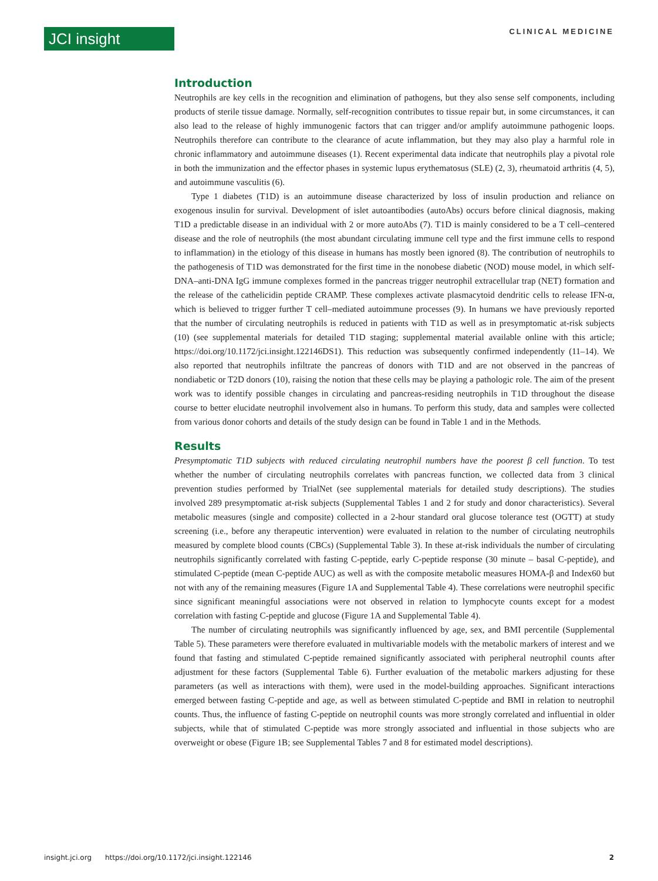JCI insight CLINICAL MEDICINE
Introduction
Neutrophils are key cells in the recognition and elimination of pathogens, but they also sense self components, including products of sterile tissue damage. Normally, self-recognition contributes to tissue repair but, in some circumstances, it can also lead to the release of highly immunogenic factors that can trigger and/or amplify autoimmune pathogenic loops. Neutrophils therefore can contribute to the clearance of acute inflammation, but they may also play a harmful role in chronic inflammatory and autoimmune diseases (1). Recent experimental data indicate that neutrophils play a pivotal role in both the immunization and the effector phases in systemic lupus erythematosus (SLE) (2, 3), rheumatoid arthritis (4, 5), and autoimmune vasculitis (6).
Type 1 diabetes (T1D) is an autoimmune disease characterized by loss of insulin production and reliance on exogenous insulin for survival. Development of islet autoantibodies (autoAbs) occurs before clinical diagnosis, making T1D a predictable disease in an individual with 2 or more autoAbs (7). T1D is mainly considered to be a T cell–centered disease and the role of neutrophils (the most abundant circulating immune cell type and the first immune cells to respond to inflammation) in the etiology of this disease in humans has mostly been ignored (8). The contribution of neutrophils to the pathogenesis of T1D was demonstrated for the first time in the nonobese diabetic (NOD) mouse model, in which self-DNA–anti-DNA IgG immune complexes formed in the pancreas trigger neutrophil extracellular trap (NET) formation and the release of the cathelicidin peptide CRAMP. These complexes activate plasmacytoid dendritic cells to release IFN-α, which is believed to trigger further T cell–mediated autoimmune processes (9). In humans we have previously reported that the number of circulating neutrophils is reduced in patients with T1D as well as in presymptomatic at-risk subjects (10) (see supplemental materials for detailed T1D staging; supplemental material available online with this article; https://doi.org/10.1172/jci.insight.122146DS1). This reduction was subsequently confirmed independently (11–14). We also reported that neutrophils infiltrate the pancreas of donors with T1D and are not observed in the pancreas of nondiabetic or T2D donors (10), raising the notion that these cells may be playing a pathologic role. The aim of the present work was to identify possible changes in circulating and pancreas-residing neutrophils in T1D throughout the disease course to better elucidate neutrophil involvement also in humans. To perform this study, data and samples were collected from various donor cohorts and details of the study design can be found in Table 1 and in the Methods.
Results
Presymptomatic T1D subjects with reduced circulating neutrophil numbers have the poorest β cell function. To test whether the number of circulating neutrophils correlates with pancreas function, we collected data from 3 clinical prevention studies performed by TrialNet (see supplemental materials for detailed study descriptions). The studies involved 289 presymptomatic at-risk subjects (Supplemental Tables 1 and 2 for study and donor characteristics). Several metabolic measures (single and composite) collected in a 2-hour standard oral glucose tolerance test (OGTT) at study screening (i.e., before any therapeutic intervention) were evaluated in relation to the number of circulating neutrophils measured by complete blood counts (CBCs) (Supplemental Table 3). In these at-risk individuals the number of circulating neutrophils significantly correlated with fasting C-peptide, early C-peptide response (30 minute – basal C-peptide), and stimulated C-peptide (mean C-peptide AUC) as well as with the composite metabolic measures HOMA-β and Index60 but not with any of the remaining measures (Figure 1A and Supplemental Table 4). These correlations were neutrophil specific since significant meaningful associations were not observed in relation to lymphocyte counts except for a modest correlation with fasting C-peptide and glucose (Figure 1A and Supplemental Table 4).
The number of circulating neutrophils was significantly influenced by age, sex, and BMI percentile (Supplemental Table 5). These parameters were therefore evaluated in multivariable models with the metabolic markers of interest and we found that fasting and stimulated C-peptide remained significantly associated with peripheral neutrophil counts after adjustment for these factors (Supplemental Table 6). Further evaluation of the metabolic markers adjusting for these parameters (as well as interactions with them), were used in the model-building approaches. Significant interactions emerged between fasting C-peptide and age, as well as between stimulated C-peptide and BMI in relation to neutrophil counts. Thus, the influence of fasting C-peptide on neutrophil counts was more strongly correlated and influential in older subjects, while that of stimulated C-peptide was more strongly associated and influential in those subjects who are overweight or obese (Figure 1B; see Supplemental Tables 7 and 8 for estimated model descriptions).
insight.jci.org https://doi.org/10.1172/jci.insight.122146 2